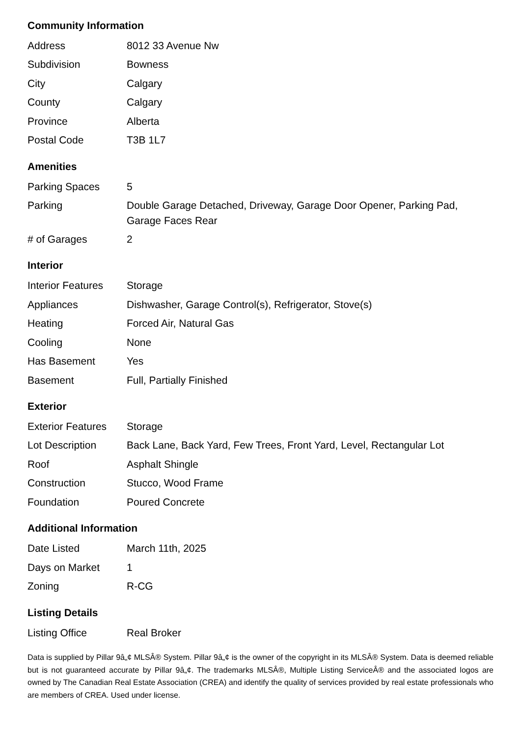Community Information
| Address | 8012 33 Avenue Nw |
| Subdivision | Bowness |
| City | Calgary |
| County | Calgary |
| Province | Alberta |
| Postal Code | T3B 1L7 |
Amenities
| Parking Spaces | 5 |
| Parking | Double Garage Detached, Driveway, Garage Door Opener, Parking Pad, Garage Faces Rear |
| # of Garages | 2 |
Interior
| Interior Features | Storage |
| Appliances | Dishwasher, Garage Control(s), Refrigerator, Stove(s) |
| Heating | Forced Air, Natural Gas |
| Cooling | None |
| Has Basement | Yes |
| Basement | Full, Partially Finished |
Exterior
| Exterior Features | Storage |
| Lot Description | Back Lane, Back Yard, Few Trees, Front Yard, Level, Rectangular Lot |
| Roof | Asphalt Shingle |
| Construction | Stucco, Wood Frame |
| Foundation | Poured Concrete |
Additional Information
| Date Listed | March 11th, 2025 |
| Days on Market | 1 |
| Zoning | R-CG |
Listing Details
| Listing Office | Real Broker |
Data is supplied by Pillar 9â„¢ MLSÂ® System. Pillar 9â„¢ is the owner of the copyright in its MLSÂ® System. Data is deemed reliable but is not guaranteed accurate by Pillar 9â„¢. The trademarks MLSÂ®, Multiple Listing ServiceÂ® and the associated logos are owned by The Canadian Real Estate Association (CREA) and identify the quality of services provided by real estate professionals who are members of CREA. Used under license.